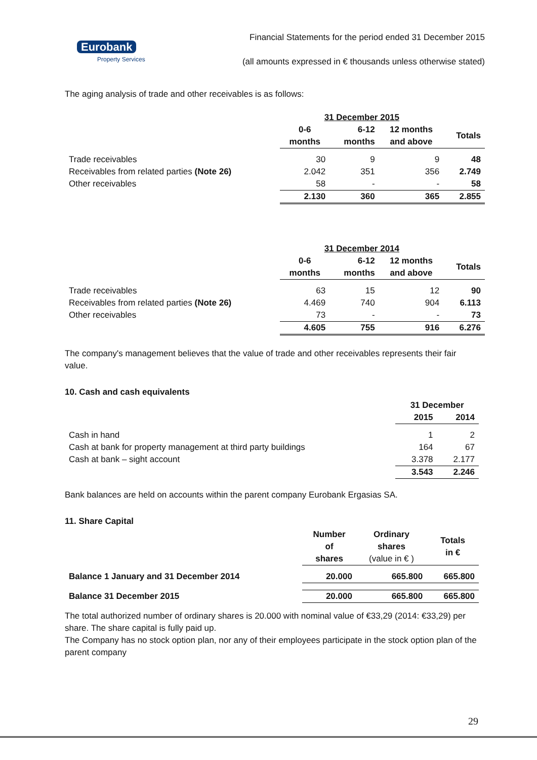Eurobank
Property Services
Financial Statements for the period ended 31 December 2015
(all amounts expressed in € thousands unless otherwise stated)
The aging analysis of trade and other receivables is as follows:
| | 31 December 2015 | | | |
| --- | --- | --- | --- | --- |
| | 0-6 months | 6-12 months | 12 months and above | Totals |
| Trade receivables | 30 | 9 | 9 | 48 |
| Receivables from related parties (Note 26) | 2.042 | 351 | 356 | 2.749 |
| Other receivables | 58 | - | - | 58 |
| | 2.130 | 360 | 365 | 2.855 |
| | 31 December 2014 | | | |
| --- | --- | --- | --- | --- |
| | 0-6 months | 6-12 months | 12 months and above | Totals |
| Trade receivables | 63 | 15 | 12 | 90 |
| Receivables from related parties (Note 26) | 4.469 | 740 | 904 | 6.113 |
| Other receivables | 73 | - | - | 73 |
| | 4.605 | 755 | 916 | 6.276 |
The company's management believes that the value of trade and other receivables represents their fair value.
10. Cash and cash equivalents
| | 31 December | |
| --- | --- | --- |
| | 2015 | 2014 |
| Cash in hand | 1 | 2 |
| Cash at bank for property management at third party buildings | 164 | 67 |
| Cash at bank – sight account | 3.378 | 2.177 |
| | 3.543 | 2.246 |
Bank balances are held on accounts within the parent company Eurobank Ergasias SA.
11. Share Capital
| | Number of shares | Ordinary shares (value in € ) | Totals in € |
| --- | --- | --- | --- |
| Balance 1 January and 31 December 2014 | 20.000 | 665.800 | 665.800 |
| Balance 31 December 2015 | 20.000 | 665.800 | 665.800 |
The total authorized number of ordinary shares is 20.000 with nominal value of €33,29 (2014: €33,29) per share. The share capital is fully paid up.
The Company has no stock option plan, nor any of their employees participate in the stock option plan of the parent company
29